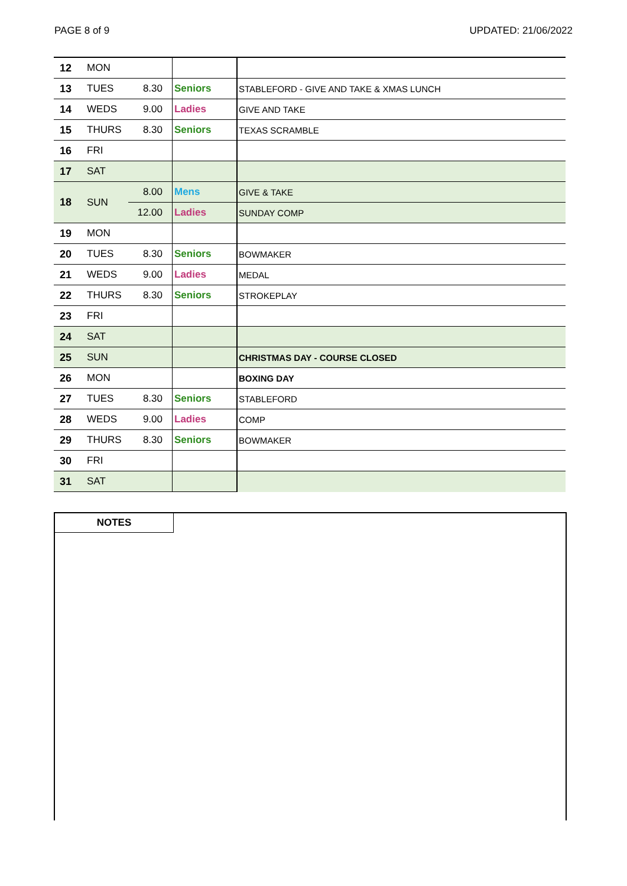PAGE 8 of 9 UPDATED: 21/06/2022
| 12 | MON | | | |
| 13 | TUES | 8.30 | Seniors | STABLEFORD - GIVE AND TAKE & XMAS LUNCH |
| 14 | WEDS | 9.00 | Ladies | GIVE AND TAKE |
| 15 | THURS | 8.30 | Seniors | TEXAS SCRAMBLE |
| 16 | FRI | | | |
| 17 | SAT | | | |
| 18 | SUN | 8.00 | Mens | GIVE & TAKE |
| | | 12.00 | Ladies | SUNDAY COMP |
| 19 | MON | | | |
| 20 | TUES | 8.30 | Seniors | BOWMAKER |
| 21 | WEDS | 9.00 | Ladies | MEDAL |
| 22 | THURS | 8.30 | Seniors | STROKEPLAY |
| 23 | FRI | | | |
| 24 | SAT | | | |
| 25 | SUN | | | CHRISTMAS DAY - COURSE CLOSED |
| 26 | MON | | | BOXING DAY |
| 27 | TUES | 8.30 | Seniors | STABLEFORD |
| 28 | WEDS | 9.00 | Ladies | COMP |
| 29 | THURS | 8.30 | Seniors | BOWMAKER |
| 30 | FRI | | | |
| 31 | SAT | | | |
NOTES